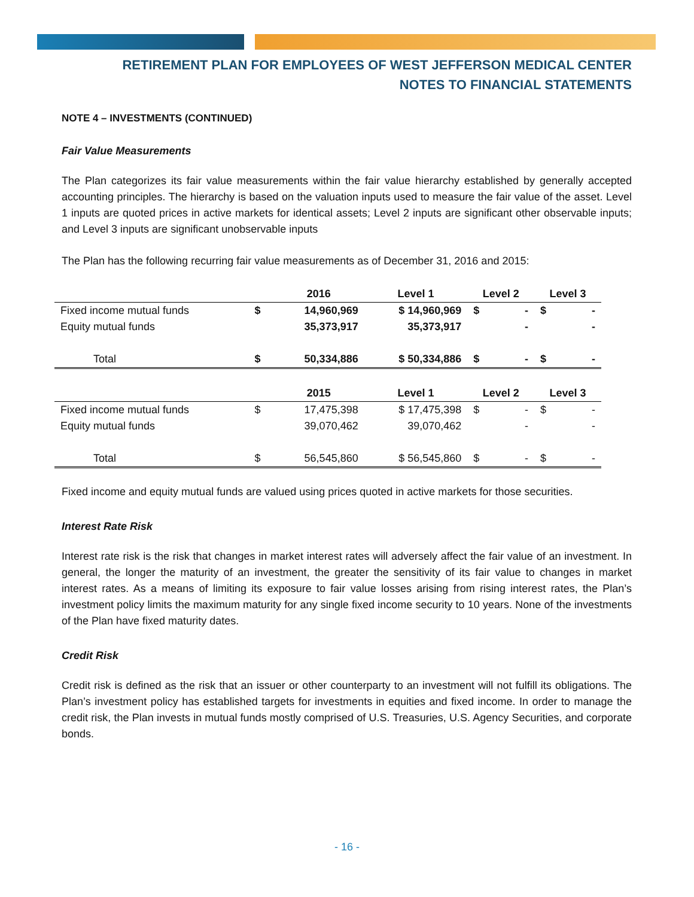RETIREMENT PLAN FOR EMPLOYEES OF WEST JEFFERSON MEDICAL CENTER
NOTES TO FINANCIAL STATEMENTS
NOTE 4 – INVESTMENTS (CONTINUED)
Fair Value Measurements
The Plan categorizes its fair value measurements within the fair value hierarchy established by generally accepted accounting principles. The hierarchy is based on the valuation inputs used to measure the fair value of the asset. Level 1 inputs are quoted prices in active markets for identical assets; Level 2 inputs are significant other observable inputs; and Level 3 inputs are significant unobservable inputs
The Plan has the following recurring fair value measurements as of December 31, 2016 and 2015:
| | | 2016 | Level 1 | Level 2 | | Level 3 | |
| --- | --- | --- | --- | --- | --- | --- | --- |
| Fixed income mutual funds | $ | 14,960,969 | $ 14,960,969 | $ | - | $ | - |
| Equity mutual funds | | 35,373,917 | 35,373,917 | | - | | - |
| Total | $ | 50,334,886 | $ 50,334,886 | $ | - | $ | - |
| | | 2015 | Level 1 | Level 2 | | Level 3 | |
| Fixed income mutual funds | $ | 17,475,398 | $ 17,475,398 | $ | - | $ | - |
| Equity mutual funds | | 39,070,462 | 39,070,462 | | - | | - |
| Total | $ | 56,545,860 | $ 56,545,860 | $ | - | $ | - |
Fixed income and equity mutual funds are valued using prices quoted in active markets for those securities.
Interest Rate Risk
Interest rate risk is the risk that changes in market interest rates will adversely affect the fair value of an investment. In general, the longer the maturity of an investment, the greater the sensitivity of its fair value to changes in market interest rates. As a means of limiting its exposure to fair value losses arising from rising interest rates, the Plan’s investment policy limits the maximum maturity for any single fixed income security to 10 years. None of the investments of the Plan have fixed maturity dates.
Credit Risk
Credit risk is defined as the risk that an issuer or other counterparty to an investment will not fulfill its obligations. The Plan’s investment policy has established targets for investments in equities and fixed income. In order to manage the credit risk, the Plan invests in mutual funds mostly comprised of U.S. Treasuries, U.S. Agency Securities, and corporate bonds.
- 16 -